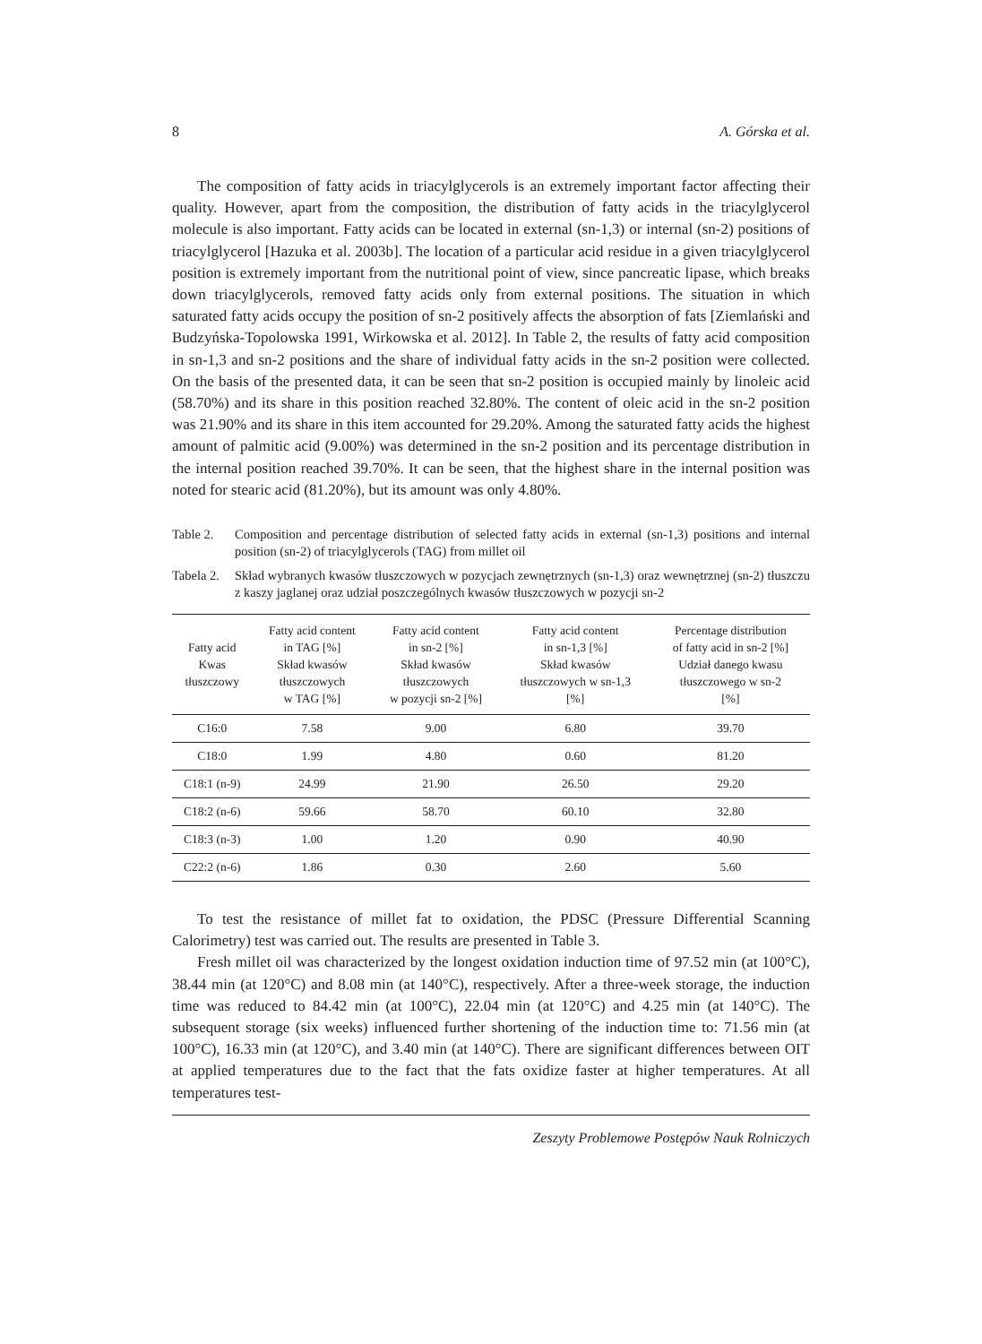8 A. Górska et al.
The composition of fatty acids in triacylglycerols is an extremely important factor affecting their quality. However, apart from the composition, the distribution of fatty acids in the triacylglycerol molecule is also important. Fatty acids can be located in external (sn-1,3) or internal (sn-2) positions of triacylglycerol [Hazuka et al. 2003b]. The location of a particular acid residue in a given triacylglycerol position is extremely important from the nutritional point of view, since pancreatic lipase, which breaks down triacylglycerols, removed fatty acids only from external positions. The situation in which saturated fatty acids occupy the position of sn-2 positively affects the absorption of fats [Ziemlański and Budzyńska-Topolowska 1991, Wirkowska et al. 2012]. In Table 2, the results of fatty acid composition in sn-1,3 and sn-2 positions and the share of individual fatty acids in the sn-2 position were collected. On the basis of the presented data, it can be seen that sn-2 position is occupied mainly by linoleic acid (58.70%) and its share in this position reached 32.80%. The content of oleic acid in the sn-2 position was 21.90% and its share in this item accounted for 29.20%. Among the saturated fatty acids the highest amount of palmitic acid (9.00%) was determined in the sn-2 position and its percentage distribution in the internal position reached 39.70%. It can be seen, that the highest share in the internal position was noted for stearic acid (81.20%), but its amount was only 4.80%.
Table 2. Composition and percentage distribution of selected fatty acids in external (sn-1,3) positions and internal position (sn-2) of triacylglycerols (TAG) from millet oil
Tabela 2. Skład wybranych kwasów tłuszczowych w pozycjach zewnętrznych (sn-1,3) oraz wewnętrznej (sn-2) tłuszczu z kaszy jaglanej oraz udział poszczególnych kwasów tłuszczowych w pozycji sn-2
| Fatty acid Kwas tłuszczowy | Fatty acid content in TAG [%] Skład kwasów tłuszczowych w TAG [%] | Fatty acid content in sn-2 [%] Skład kwasów tłuszczowych w pozycji sn-2 [%] | Fatty acid content in sn-1,3 [%] Skład kwasów tłuszczowych w sn-1,3 [%] | Percentage distribution of fatty acid in sn-2 [%] Udział danego kwasu tłuszczowego w sn-2 [%] |
| --- | --- | --- | --- | --- |
| C16:0 | 7.58 | 9.00 | 6.80 | 39.70 |
| C18:0 | 1.99 | 4.80 | 0.60 | 81.20 |
| C18:1 (n-9) | 24.99 | 21.90 | 26.50 | 29.20 |
| C18:2 (n-6) | 59.66 | 58.70 | 60.10 | 32.80 |
| C18:3 (n-3) | 1.00 | 1.20 | 0.90 | 40.90 |
| C22:2 (n-6) | 1.86 | 0.30 | 2.60 | 5.60 |
To test the resistance of millet fat to oxidation, the PDSC (Pressure Differential Scanning Calorimetry) test was carried out. The results are presented in Table 3.
Fresh millet oil was characterized by the longest oxidation induction time of 97.52 min (at 100°C), 38.44 min (at 120°C) and 8.08 min (at 140°C), respectively. After a three-week storage, the induction time was reduced to 84.42 min (at 100°C), 22.04 min (at 120°C) and 4.25 min (at 140°C). The subsequent storage (six weeks) influenced further shortening of the induction time to: 71.56 min (at 100°C), 16.33 min (at 120°C), and 3.40 min (at 140°C). There are significant differences between OIT at applied temperatures due to the fact that the fats oxidize faster at higher temperatures. At all temperatures test-
Zeszyty Problemowe Postępów Nauk Rolniczych